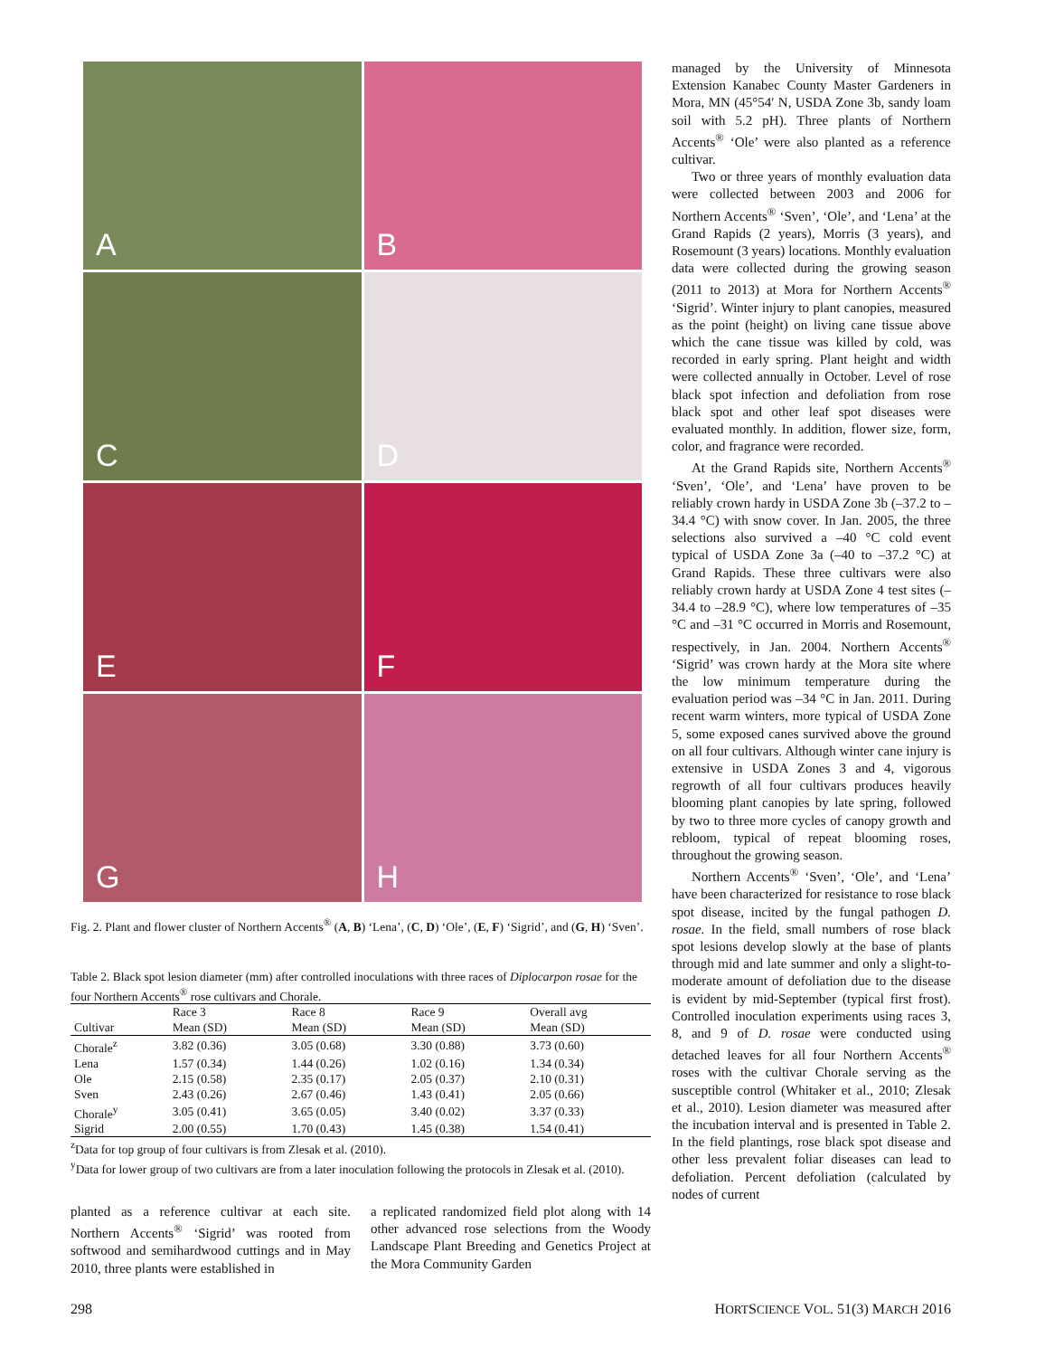A
B
C
D
E
F
G
H
Fig. 2. Plant and flower cluster of Northern Accents<sup>®</sup> (A, B) ‘Lena’, (C, D) ‘Ole’, (E, F) ‘Sigrid’, and (G, H) ‘Sven’.
Table 2. Black spot lesion diameter (mm) after controlled inoculations with three races of Diplocarpon rosae for the four Northern Accents<sup>®</sup> rose cultivars and Chorale.
| | Race 3 | Race 8 | Race 9 | Overall avg |
| --- | --- | --- | --- | --- |
| Cultivar | Mean (SD) | Mean (SD) | Mean (SD) | Mean (SD) |
| Chorale<sup>z</sup> | 3.82 (0.36) | 3.05 (0.68) | 3.30 (0.88) | 3.73 (0.60) |
| Lena | 1.57 (0.34) | 1.44 (0.26) | 1.02 (0.16) | 1.34 (0.34) |
| Ole | 2.15 (0.58) | 2.35 (0.17) | 2.05 (0.37) | 2.10 (0.31) |
| Sven | 2.43 (0.26) | 2.67 (0.46) | 1.43 (0.41) | 2.05 (0.66) |
| Chorale<sup>y</sup> | 3.05 (0.41) | 3.65 (0.05) | 3.40 (0.02) | 3.37 (0.33) |
| Sigrid | 2.00 (0.55) | 1.70 (0.43) | 1.45 (0.38) | 1.54 (0.41) |
<sup>z</sup> Data for top group of four cultivars is from Zlesak et al. (2010).
<sup>y</sup> Data for lower group of two cultivars are from a later inoculation following the protocols in Zlesak et al. (2010).
planted as a reference cultivar at each site. Northern Accents<sup>®</sup> ‘Sigrid’ was rooted from softwood and semihardwood cuttings and in May 2010, three plants were established in
a replicated randomized field plot along with 14 other advanced rose selections from the Woody Landscape Plant Breeding and Genetics Project at the Mora Community Garden
managed by the University of Minnesota Extension Kanabec County Master Gardeners in Mora, MN (45°54′ N, USDA Zone 3b, sandy loam soil with 5.2 pH). Three plants of Northern Accents<sup>®</sup> ‘Ole’ were also planted as a reference cultivar.
Two or three years of monthly evaluation data were collected between 2003 and 2006 for Northern Accents<sup>®</sup> ‘Sven’, ‘Ole’, and ‘Lena’ at the Grand Rapids (2 years), Morris (3 years), and Rosemount (3 years) locations. Monthly evaluation data were collected during the growing season (2011 to 2013) at Mora for Northern Accents<sup>®</sup> ‘Sigrid’. Winter injury to plant canopies, measured as the point (height) on living cane tissue above which the cane tissue was killed by cold, was recorded in early spring. Plant height and width were collected annually in October. Level of rose black spot infection and defoliation from rose black spot and other leaf spot diseases were evaluated monthly. In addition, flower size, form, color, and fragrance were recorded.
At the Grand Rapids site, Northern Accents<sup>®</sup> ‘Sven’, ‘Ole’, and ‘Lena’ have proven to be reliably crown hardy in USDA Zone 3b (–37.2 to –34.4 °C) with snow cover. In Jan. 2005, the three selections also survived a –40 °C cold event typical of USDA Zone 3a (–40 to –37.2 °C) at Grand Rapids. These three cultivars were also reliably crown hardy at USDA Zone 4 test sites (–34.4 to –28.9 °C), where low temperatures of –35 °C and –31 °C occurred in Morris and Rosemount, respectively, in Jan. 2004. Northern Accents<sup>®</sup> ‘Sigrid’ was crown hardy at the Mora site where the low minimum temperature during the evaluation period was –34 °C in Jan. 2011. During recent warm winters, more typical of USDA Zone 5, some exposed canes survived above the ground on all four cultivars. Although winter cane injury is extensive in USDA Zones 3 and 4, vigorous regrowth of all four cultivars produces heavily blooming plant canopies by late spring, followed by two to three more cycles of canopy growth and rebloom, typical of repeat blooming roses, throughout the growing season.
Northern Accents<sup>®</sup> ‘Sven’, ‘Ole’, and ‘Lena’ have been characterized for resistance to rose black spot disease, incited by the fungal pathogen D. rosae. In the field, small numbers of rose black spot lesions develop slowly at the base of plants through mid and late summer and only a slight-to-moderate amount of defoliation due to the disease is evident by mid-September (typical first frost). Controlled inoculation experiments using races 3, 8, and 9 of D. rosae were conducted using detached leaves for all four Northern Accents<sup>®</sup> roses with the cultivar Chorale serving as the susceptible control (Whitaker et al., 2010; Zlesak et al., 2010). Lesion diameter was measured after the incubation interval and is presented in Table 2. In the field plantings, rose black spot disease and other less prevalent foliar diseases can lead to defoliation. Percent defoliation (calculated by nodes of current
298
HORTSCIENCE VOL. 51(3) MARCH 2016